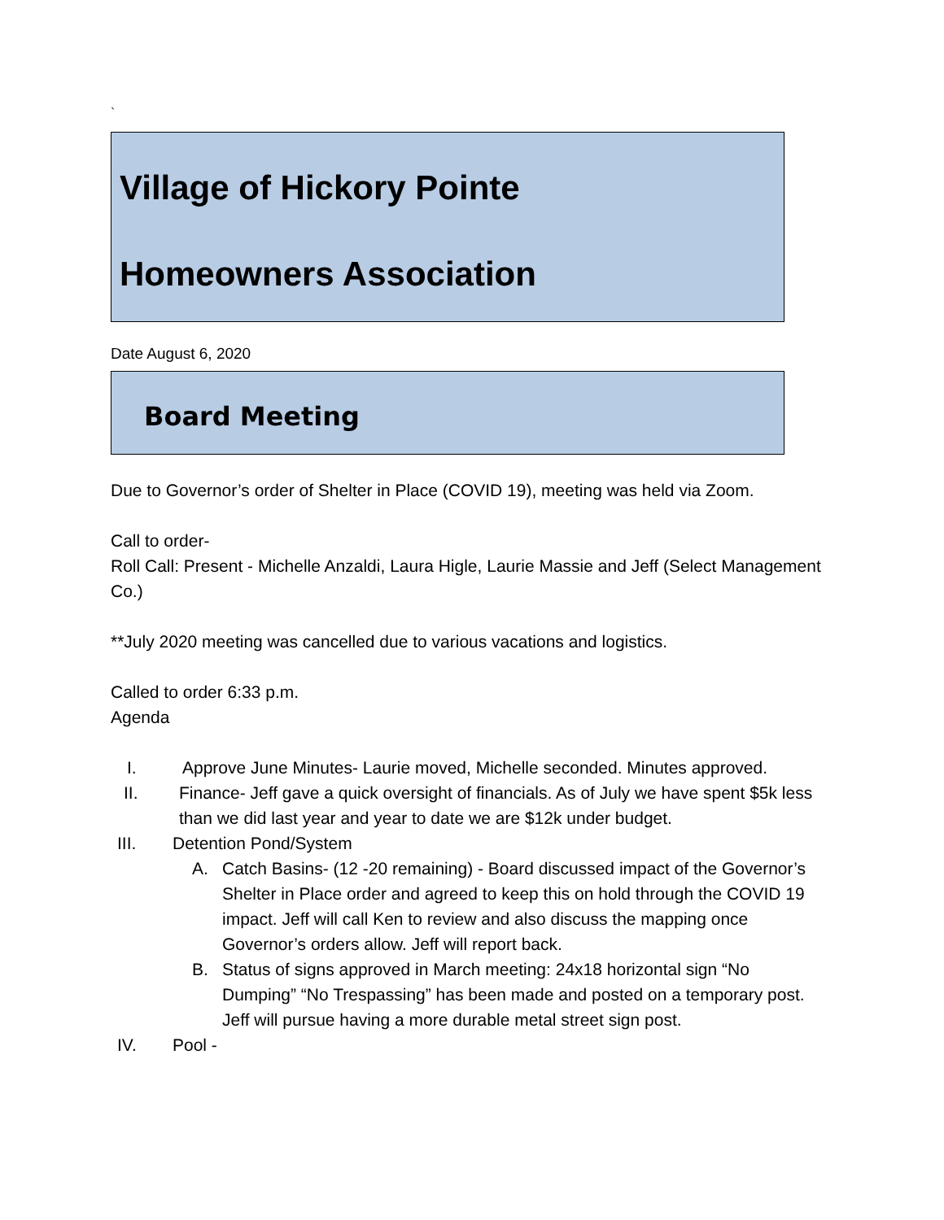`
Village of Hickory Pointe
Homeowners Association
Date August 6, 2020
Board Meeting
Due to Governor’s order of Shelter in Place (COVID 19), meeting was held via Zoom.
Call to order-
Roll Call: Present - Michelle Anzaldi, Laura Higle, Laurie Massie and Jeff (Select Management Co.)
**July 2020 meeting was cancelled due to various vacations and logistics.
Called to order 6:33 p.m.
Agenda
I. Approve June Minutes- Laurie moved, Michelle seconded. Minutes approved.
II. Finance- Jeff gave a quick oversight of financials. As of July we have spent $5k less than we did last year and year to date we are $12k under budget.
III. Detention Pond/System
A. Catch Basins- (12 -20 remaining) - Board discussed impact of the Governor’s Shelter in Place order and agreed to keep this on hold through the COVID 19 impact. Jeff will call Ken to review and also discuss the mapping once Governor’s orders allow. Jeff will report back.
B. Status of signs approved in March meeting: 24x18 horizontal sign “No Dumping” “No Trespassing” has been made and posted on a temporary post. Jeff will pursue having a more durable metal street sign post.
IV. Pool -